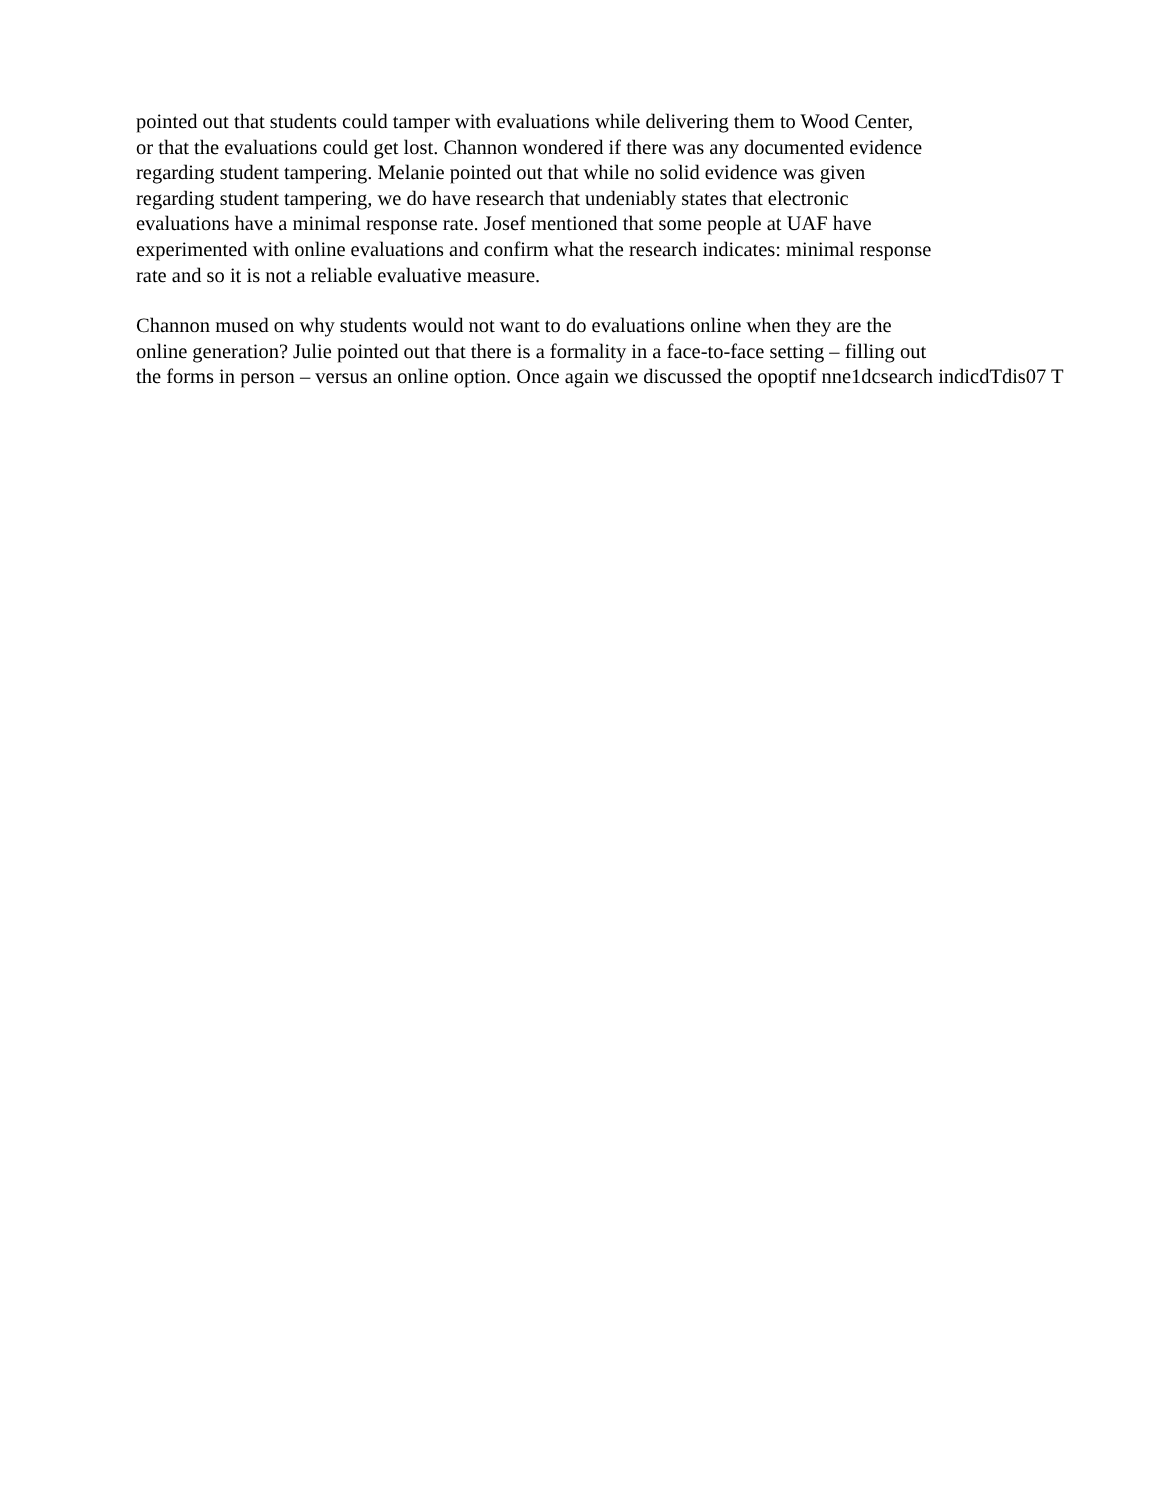pointed out that students could tamper with evaluations while delivering them to Wood Center,
or that the evaluations could get lost. Channon wondered if there was any documented evidence
regarding student tampering. Melanie pointed out that while no solid evidence was given
regarding student tampering, we do have research that undeniably states that electronic
evaluations have a minimal response rate. Josef mentioned that some people at UAF have
experimented with online evaluations and confirm what the research indicates: minimal response
rate and so it is not a reliable evaluative measure.
Channon mused on why students would not want to do evaluations online when they are the
online generation? Julie pointed out that there is a formality in a face-to-face setting – filling out
the forms in person – versus an online option. Once again we discussed the opoptif nne1dcsearch indicdTdis07 T